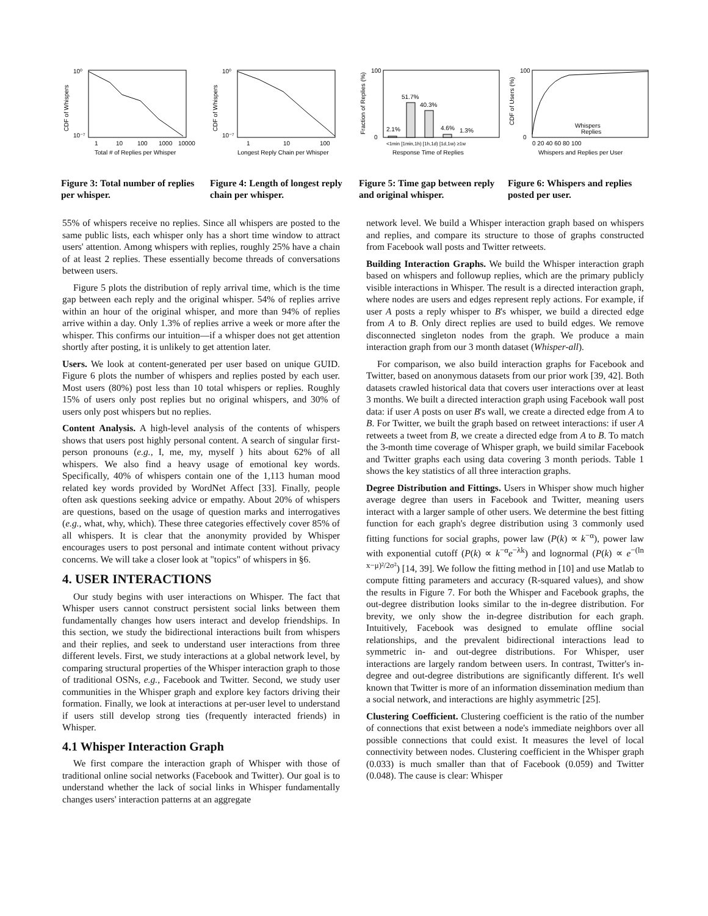10⁰
10⁻⁷
1
10
100
1000
10000
Total # of Replies per Whisper
CDF of Whispers
Figure 3: Total number of replies per whisper.
10⁰
10⁻⁷
1
10
100
Longest Reply Chain per Whisper
CDF of Whispers
Figure 4: Length of longest reply chain per whisper.
100
0
2.1%
51.7%
40.3%
4.6%
1.3%
<1min [1min,1h) [1h,1d) [1d,1w) ≥1w
Response Time of Replies
Fraction of Replies (%)
Figure 5: Time gap between reply and original whisper.
100
0
Whispers
Replies
0 20 40 60 80 100
Whispers and Replies per User
CDF of Users (%)
Figure 6: Whispers and replies posted per user.
55% of whispers receive no replies. Since all whispers are posted to the same public lists, each whisper only has a short time window to attract users' attention. Among whispers with replies, roughly 25% have a chain of at least 2 replies. These essentially become threads of conversations between users.
Figure 5 plots the distribution of reply arrival time, which is the time gap between each reply and the original whisper. 54% of replies arrive within an hour of the original whisper, and more than 94% of replies arrive within a day. Only 1.3% of replies arrive a week or more after the whisper. This confirms our intuition—if a whisper does not get attention shortly after posting, it is unlikely to get attention later.
Users. We look at content-generated per user based on unique GUID. Figure 6 plots the number of whispers and replies posted by each user. Most users (80%) post less than 10 total whispers or replies. Roughly 15% of users only post replies but no original whispers, and 30% of users only post whispers but no replies.
Content Analysis. A high-level analysis of the contents of whispers shows that users post highly personal content. A search of singular first-person pronouns (e.g., I, me, my, myself ) hits about 62% of all whispers. We also find a heavy usage of emotional key words. Specifically, 40% of whispers contain one of the 1,113 human mood related key words provided by WordNet Affect [33]. Finally, people often ask questions seeking advice or empathy. About 20% of whispers are questions, based on the usage of question marks and interrogatives (e.g., what, why, which). These three categories effectively cover 85% of all whispers. It is clear that the anonymity provided by Whisper encourages users to post personal and intimate content without privacy concerns. We will take a closer look at "topics" of whispers in §6.
4. USER INTERACTIONS
Our study begins with user interactions on Whisper. The fact that Whisper users cannot construct persistent social links between them fundamentally changes how users interact and develop friendships. In this section, we study the bidirectional interactions built from whispers and their replies, and seek to understand user interactions from three different levels. First, we study interactions at a global network level, by comparing structural properties of the Whisper interaction graph to those of traditional OSNs, e.g., Facebook and Twitter. Second, we study user communities in the Whisper graph and explore key factors driving their formation. Finally, we look at interactions at per-user level to understand if users still develop strong ties (frequently interacted friends) in Whisper.
4.1 Whisper Interaction Graph
We first compare the interaction graph of Whisper with those of traditional online social networks (Facebook and Twitter). Our goal is to understand whether the lack of social links in Whisper fundamentally changes users' interaction patterns at an aggregate
network level. We build a Whisper interaction graph based on whispers and replies, and compare its structure to those of graphs constructed from Facebook wall posts and Twitter retweets.
Building Interaction Graphs. We build the Whisper interaction graph based on whispers and followup replies, which are the primary publicly visible interactions in Whisper. The result is a directed interaction graph, where nodes are users and edges represent reply actions. For example, if user A posts a reply whisper to B's whisper, we build a directed edge from A to B. Only direct replies are used to build edges. We remove disconnected singleton nodes from the graph. We produce a main interaction graph from our 3 month dataset (Whisper-all).
For comparison, we also build interaction graphs for Facebook and Twitter, based on anonymous datasets from our prior work [39, 42]. Both datasets crawled historical data that covers user interactions over at least 3 months. We built a directed interaction graph using Facebook wall post data: if user A posts on user B's wall, we create a directed edge from A to B. For Twitter, we built the graph based on retweet interactions: if user A retweets a tweet from B, we create a directed edge from A to B. To match the 3-month time coverage of Whisper graph, we build similar Facebook and Twitter graphs each using data covering 3 month periods. Table 1 shows the key statistics of all three interaction graphs.
Degree Distribution and Fittings. Users in Whisper show much higher average degree than users in Facebook and Twitter, meaning users interact with a larger sample of other users. We determine the best fitting function for each graph's degree distribution using 3 commonly used fitting functions for social graphs, power law (P(k) ∝ k<sup>−α</sup>), power law with exponential cutoff (P(k) ∝ k<sup>−α</sup>e<sup>−λk</sup>) and lognormal (P(k) ∝ e<sup>−(ln x−μ)²/2σ²</sup>) [14, 39]. We follow the fitting method in [10] and use Matlab to compute fitting parameters and accuracy (R-squared values), and show the results in Figure 7. For both the Whisper and Facebook graphs, the out-degree distribution looks similar to the in-degree distribution. For brevity, we only show the in-degree distribution for each graph. Intuitively, Facebook was designed to emulate offline social relationships, and the prevalent bidirectional interactions lead to symmetric in- and out-degree distributions. For Whisper, user interactions are largely random between users. In contrast, Twitter's in-degree and out-degree distributions are significantly different. It's well known that Twitter is more of an information dissemination medium than a social network, and interactions are highly asymmetric [25].
Clustering Coefficient. Clustering coefficient is the ratio of the number of connections that exist between a node's immediate neighbors over all possible connections that could exist. It measures the level of local connectivity between nodes. Clustering coefficient in the Whisper graph (0.033) is much smaller than that of Facebook (0.059) and Twitter (0.048). The cause is clear: Whisper